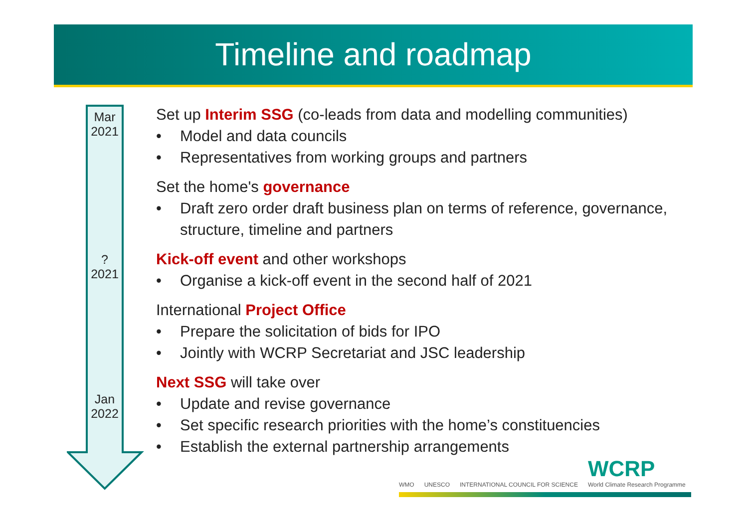Timeline and roadmap
Mar
2021
?
2021
Jan
2022
Set up Interim SSG (co-leads from data and modelling communities)
• Model and data councils
• Representatives from working groups and partners
Set the home's governance
• Draft zero order draft business plan on terms of reference, governance, structure, timeline and partners
Kick-off event and other workshops
• Organise a kick-off event in the second half of 2021
International Project Office
• Prepare the solicitation of bids for IPO
• Jointly with WCRP Secretariat and JSC leadership
Next SSG will take over
• Update and revise governance
• Set specific research priorities with the home’s constituencies
• Establish the external partnership arrangements
WMO UNESCO INTERNATIONAL COUNCIL FOR SCIENCE WCRP
World Climate Research Programme